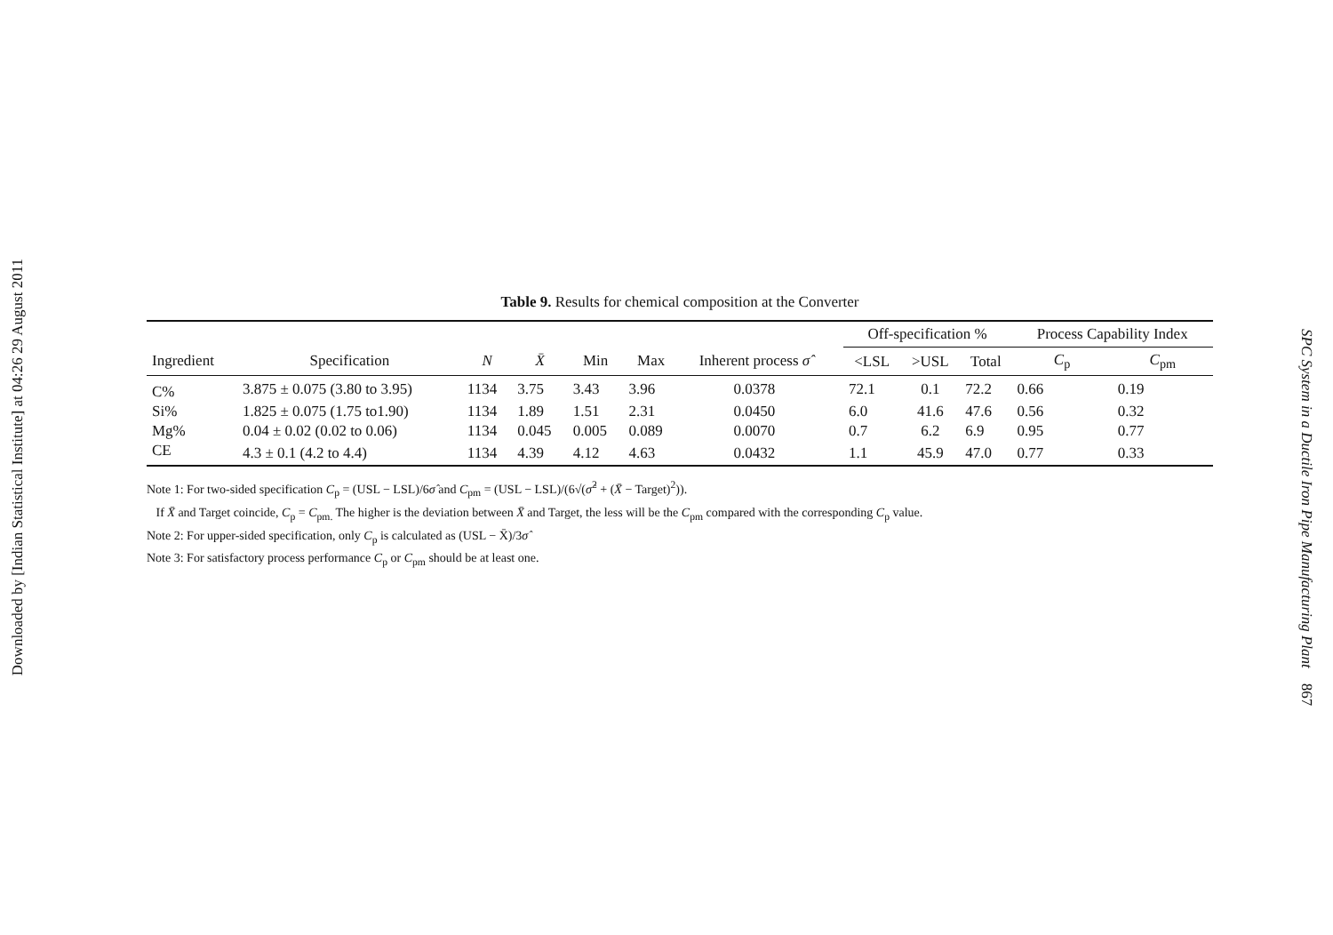Downloaded by [Indian Statistical Institute] at 04:26 29 August 2011
Table 9. Results for chemical composition at the Converter
| | | | | | | | | Off-specification % | | | Process Capability Index | |
| --- | --- | --- | --- | --- | --- | --- | --- | --- | --- | --- | --- | --- |
| Ingredient | Specification | N | X̄ | Min | Max | Inherent process σ̂ | | <LSL | >USL | Total | C<sub>p</sub> | C<sub>pm</sub> |
| C% | 3.875 ± 0.075 (3.80 to 3.95) | 1134 | 3.75 | 3.43 | 3.96 | 0.0378 | | 72.1 | 0.1 | 72.2 | 0.66 | 0.19 |
| Si% | 1.825 ± 0.075 (1.75 to1.90) | 1134 | 1.89 | 1.51 | 2.31 | 0.0450 | | 6.0 | 41.6 | 47.6 | 0.56 | 0.32 |
| Mg% | 0.04 ± 0.02 (0.02 to 0.06) | 1134 | 0.045 | 0.005 | 0.089 | 0.0070 | | 0.7 | 6.2 | 6.9 | 0.95 | 0.77 |
| CE | 4.3 ± 0.1 (4.2 to 4.4) | 1134 | 4.39 | 4.12 | 4.63 | 0.0432 | | 1.1 | 45.9 | 47.0 | 0.77 | 0.33 |
Note 1: For two-sided specification C<sub>p</sub> = (USL − LSL)/6σ̂ and C<sub>pm</sub> = (USL − LSL)/(6√(σ̂<sup>2</sup> + (X̄ − Target)<sup>2</sup>)).
If X̄ and Target coincide, C<sub>p</sub> = C<sub>pm.</sub> The higher is the deviation between X̄ and Target, the less will be the C<sub>pm</sub> compared with the corresponding C<sub>p</sub> value.
Note 2: For upper-sided specification, only C<sub>p</sub> is calculated as (USL − X̄)/3σ̂
Note 3: For satisfactory process performance C<sub>p</sub> or C<sub>pm</sub> should be at least one.
SPC System in a Ductile Iron Pipe Manufacturing Plant 867